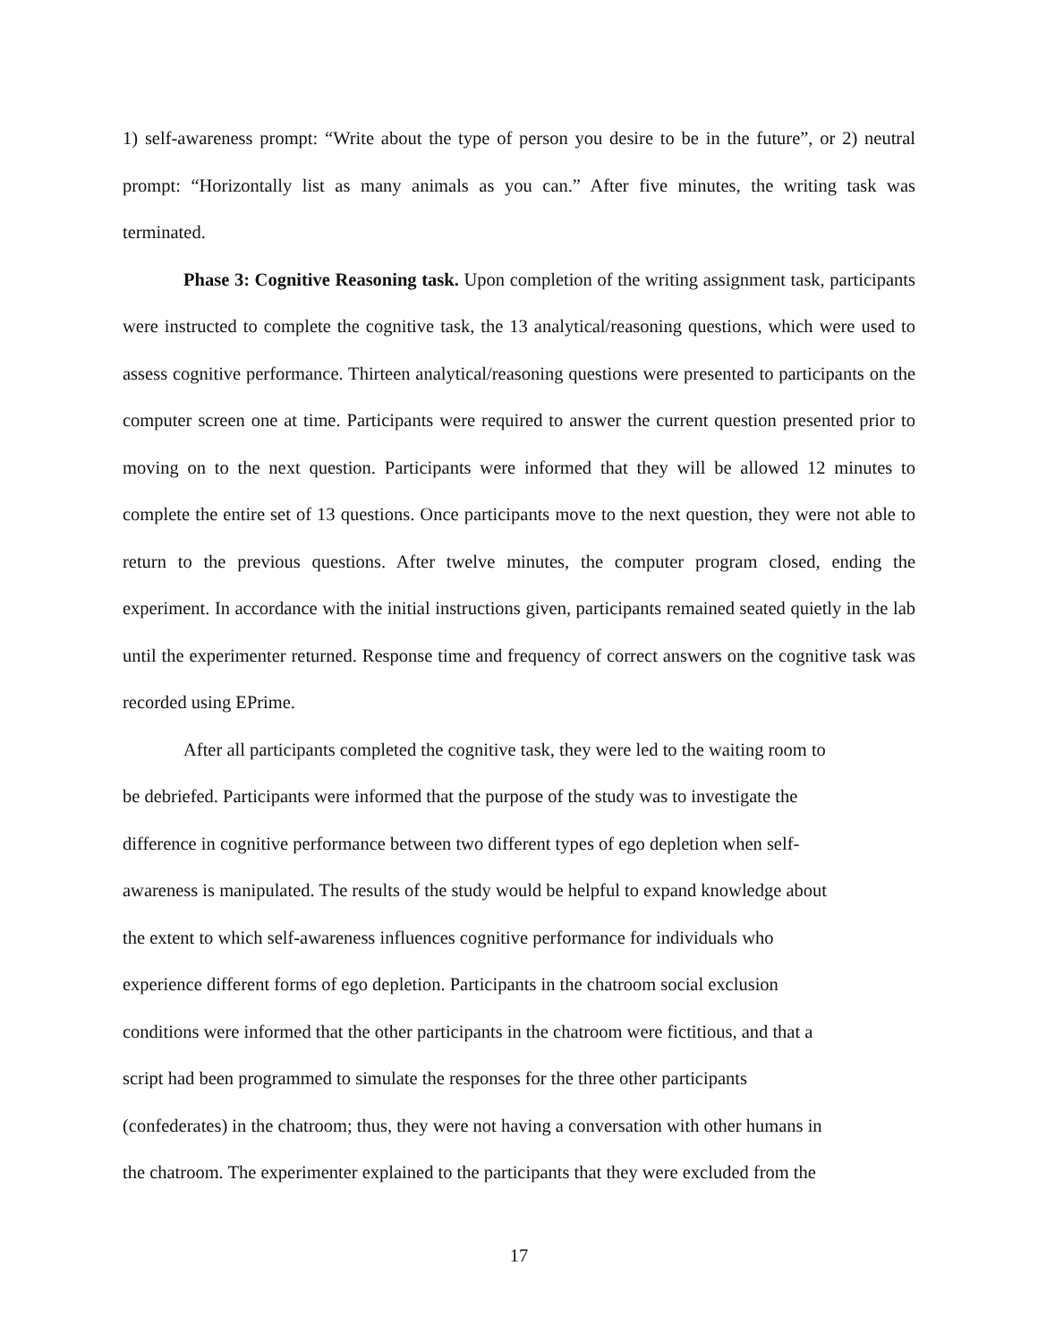1) self-awareness prompt: “Write about the type of person you desire to be in the future”, or 2) neutral prompt: “Horizontally list as many animals as you can.” After five minutes, the writing task was terminated.
Phase 3: Cognitive Reasoning task. Upon completion of the writing assignment task, participants were instructed to complete the cognitive task, the 13 analytical/reasoning questions, which were used to assess cognitive performance. Thirteen analytical/reasoning questions were presented to participants on the computer screen one at time. Participants were required to answer the current question presented prior to moving on to the next question. Participants were informed that they will be allowed 12 minutes to complete the entire set of 13 questions. Once participants move to the next question, they were not able to return to the previous questions. After twelve minutes, the computer program closed, ending the experiment. In accordance with the initial instructions given, participants remained seated quietly in the lab until the experimenter returned. Response time and frequency of correct answers on the cognitive task was recorded using EPrime.
After all participants completed the cognitive task, they were led to the waiting room to
be debriefed. Participants were informed that the purpose of the study was to investigate the
difference in cognitive performance between two different types of ego depletion when self-
awareness is manipulated. The results of the study would be helpful to expand knowledge about
the extent to which self-awareness influences cognitive performance for individuals who
experience different forms of ego depletion. Participants in the chatroom social exclusion
conditions were informed that the other participants in the chatroom were fictitious, and that a
script had been programmed to simulate the responses for the three other participants
(confederates) in the chatroom; thus, they were not having a conversation with other humans in
the chatroom. The experimenter explained to the participants that they were excluded from the
17